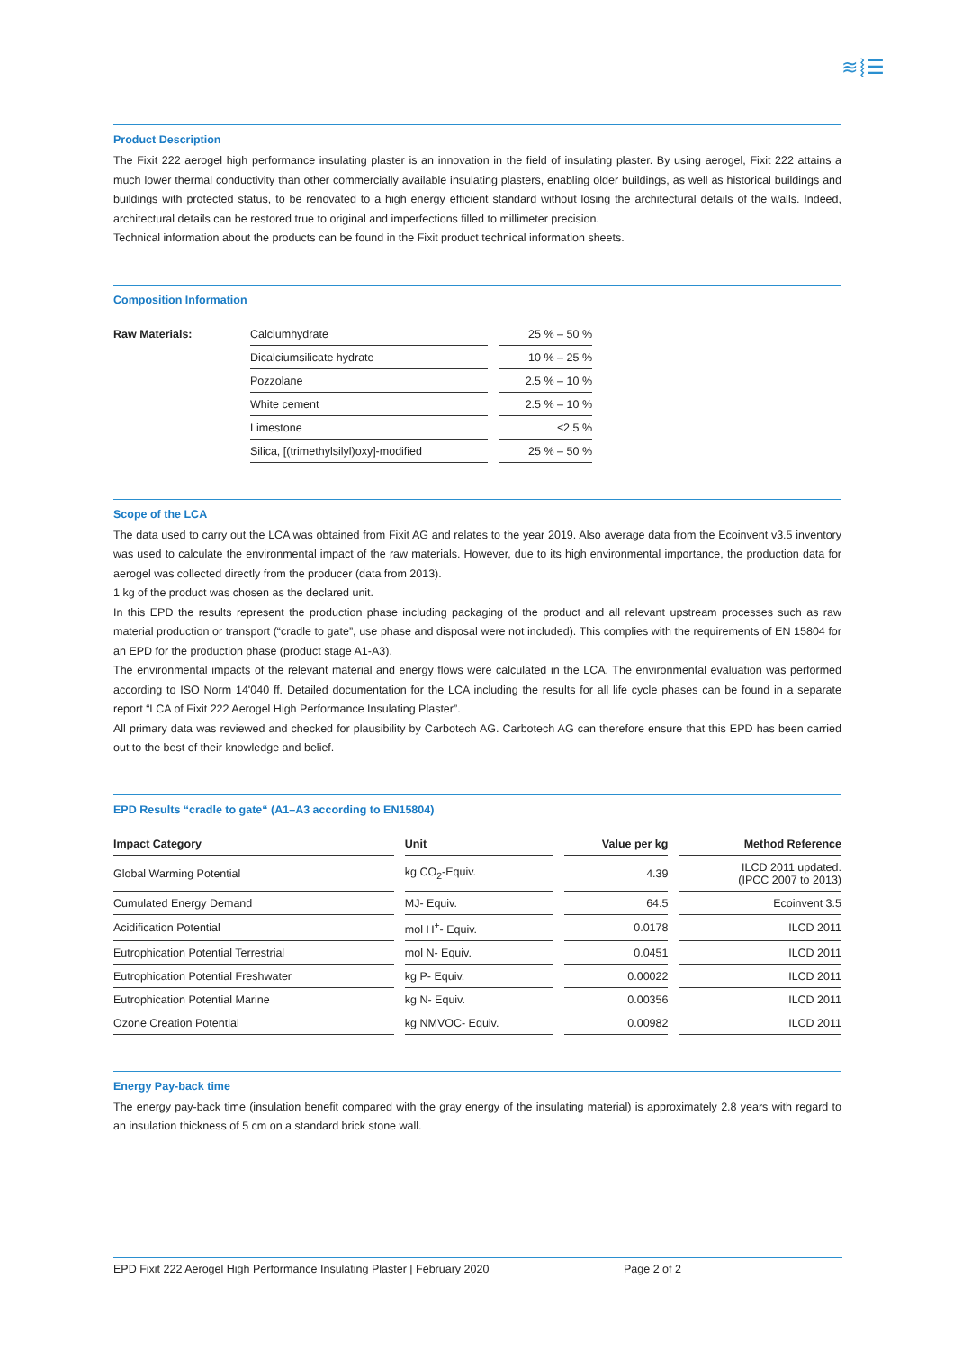≋⦚☰
Product Description
The Fixit 222 aerogel high performance insulating plaster is an innovation in the field of insulating plaster. By using aerogel, Fixit 222 attains a much lower thermal conductivity than other commercially available insulating plasters, enabling older buildings, as well as historical buildings and buildings with protected status, to be renovated to a high energy efficient standard without losing the architectural details of the walls. Indeed, architectural details can be restored true to original and imperfections filled to millimeter precision.
Technical information about the products can be found in the Fixit product technical information sheets.
Composition Information
| Raw Materials: | Calciumhydrate | 25 % – 50 % |
| | Dicalciumsilicate hydrate | 10 % – 25 % |
| | Pozzolane | 2.5 % – 10 % |
| | White cement | 2.5 % – 10 % |
| | Limestone | ≤2.5 % |
| | Silica, [(trimethylsilyl)oxy]-modified | 25 % – 50 % |
Scope of the LCA
The data used to carry out the LCA was obtained from Fixit AG and relates to the year 2019. Also average data from the Ecoinvent v3.5 inventory was used to calculate the environmental impact of the raw materials. However, due to its high environmental importance, the production data for aerogel was collected directly from the producer (data from 2013).
1 kg of the product was chosen as the declared unit.
In this EPD the results represent the production phase including packaging of the product and all relevant upstream processes such as raw material production or transport (“cradle to gate”, use phase and disposal were not included). This complies with the requirements of EN 15804 for an EPD for the production phase (product stage A1-A3).
The environmental impacts of the relevant material and energy flows were calculated in the LCA. The environmental evaluation was performed according to ISO Norm 14'040 ff. Detailed documentation for the LCA including the results for all life cycle phases can be found in a separate report “LCA of Fixit 222 Aerogel High Performance Insulating Plaster”.
All primary data was reviewed and checked for plausibility by Carbotech AG. Carbotech AG can therefore ensure that this EPD has been carried out to the best of their knowledge and belief.
EPD Results “cradle to gate“ (A1–A3 according to EN15804)
| Impact Category | Unit | Value per kg | Method Reference |
| --- | --- | --- | --- |
| Global Warming Potential | kg CO<sub>2</sub>-Equiv. | 4.39 | ILCD 2011 updated. (IPCC 2007 to 2013) |
| Cumulated Energy Demand | MJ- Equiv. | 64.5 | Ecoinvent 3.5 |
| Acidification Potential | mol H<sup>+</sup>- Equiv. | 0.0178 | ILCD 2011 |
| Eutrophication Potential Terrestrial | mol N- Equiv. | 0.0451 | ILCD 2011 |
| Eutrophication Potential Freshwater | kg P- Equiv. | 0.00022 | ILCD 2011 |
| Eutrophication Potential Marine | kg N- Equiv. | 0.00356 | ILCD 2011 |
| Ozone Creation Potential | kg NMVOC- Equiv. | 0.00982 | ILCD 2011 |
Energy Pay-back time
The energy pay-back time (insulation benefit compared with the gray energy of the insulating material) is approximately 2.8 years with regard to an insulation thickness of 5 cm on a standard brick stone wall.
EPD Fixit 222 Aerogel High Performance Insulating Plaster | February 2020 Page 2 of 2